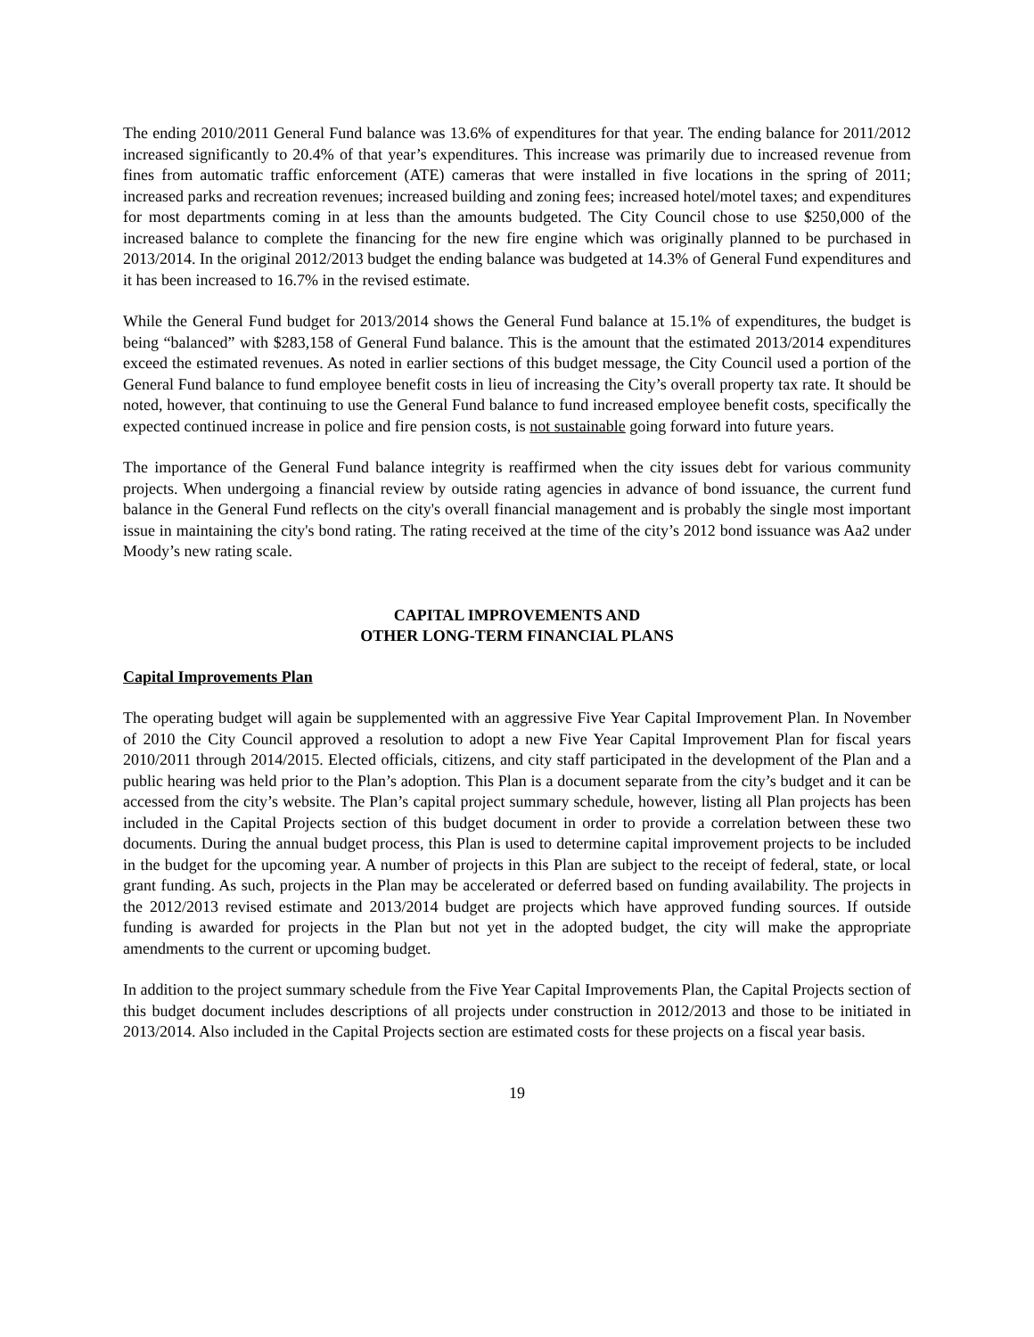The ending 2010/2011 General Fund balance was 13.6% of expenditures for that year. The ending balance for 2011/2012 increased significantly to 20.4% of that year’s expenditures. This increase was primarily due to increased revenue from fines from automatic traffic enforcement (ATE) cameras that were installed in five locations in the spring of 2011; increased parks and recreation revenues; increased building and zoning fees; increased hotel/motel taxes; and expenditures for most departments coming in at less than the amounts budgeted. The City Council chose to use $250,000 of the increased balance to complete the financing for the new fire engine which was originally planned to be purchased in 2013/2014. In the original 2012/2013 budget the ending balance was budgeted at 14.3% of General Fund expenditures and it has been increased to 16.7% in the revised estimate.
While the General Fund budget for 2013/2014 shows the General Fund balance at 15.1% of expenditures, the budget is being “balanced” with $283,158 of General Fund balance. This is the amount that the estimated 2013/2014 expenditures exceed the estimated revenues. As noted in earlier sections of this budget message, the City Council used a portion of the General Fund balance to fund employee benefit costs in lieu of increasing the City’s overall property tax rate. It should be noted, however, that continuing to use the General Fund balance to fund increased employee benefit costs, specifically the expected continued increase in police and fire pension costs, is not sustainable going forward into future years.
The importance of the General Fund balance integrity is reaffirmed when the city issues debt for various community projects. When undergoing a financial review by outside rating agencies in advance of bond issuance, the current fund balance in the General Fund reflects on the city's overall financial management and is probably the single most important issue in maintaining the city's bond rating. The rating received at the time of the city’s 2012 bond issuance was Aa2 under Moody’s new rating scale.
CAPITAL IMPROVEMENTS AND
OTHER LONG-TERM FINANCIAL PLANS
Capital Improvements Plan
The operating budget will again be supplemented with an aggressive Five Year Capital Improvement Plan. In November of 2010 the City Council approved a resolution to adopt a new Five Year Capital Improvement Plan for fiscal years 2010/2011 through 2014/2015. Elected officials, citizens, and city staff participated in the development of the Plan and a public hearing was held prior to the Plan’s adoption. This Plan is a document separate from the city’s budget and it can be accessed from the city’s website. The Plan’s capital project summary schedule, however, listing all Plan projects has been included in the Capital Projects section of this budget document in order to provide a correlation between these two documents. During the annual budget process, this Plan is used to determine capital improvement projects to be included in the budget for the upcoming year. A number of projects in this Plan are subject to the receipt of federal, state, or local grant funding. As such, projects in the Plan may be accelerated or deferred based on funding availability. The projects in the 2012/2013 revised estimate and 2013/2014 budget are projects which have approved funding sources. If outside funding is awarded for projects in the Plan but not yet in the adopted budget, the city will make the appropriate amendments to the current or upcoming budget.
In addition to the project summary schedule from the Five Year Capital Improvements Plan, the Capital Projects section of this budget document includes descriptions of all projects under construction in 2012/2013 and those to be initiated in 2013/2014. Also included in the Capital Projects section are estimated costs for these projects on a fiscal year basis.
19